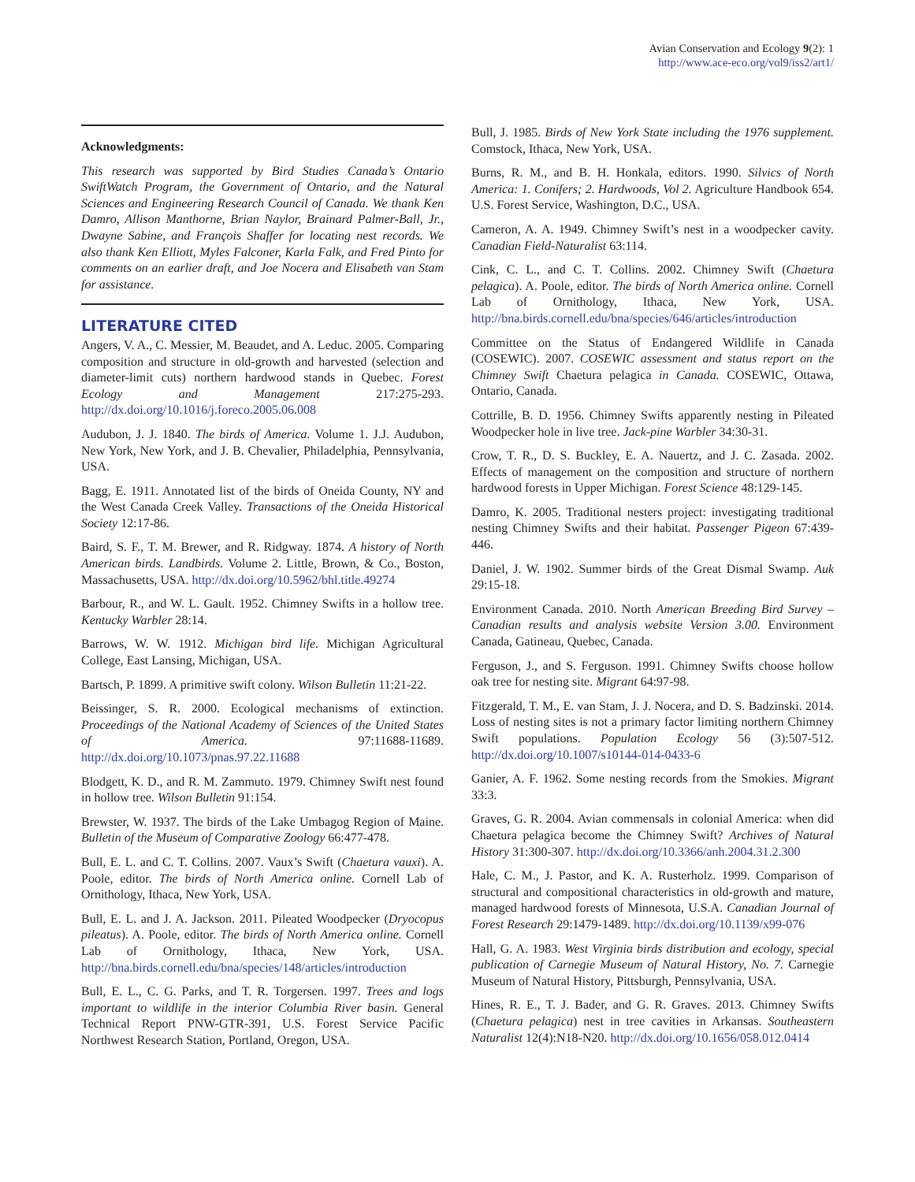Avian Conservation and Ecology 9(2): 1
http://www.ace-eco.org/vol9/iss2/art1/
Acknowledgments:
This research was supported by Bird Studies Canada’s Ontario SwiftWatch Program, the Government of Ontario, and the Natural Sciences and Engineering Research Council of Canada. We thank Ken Damro, Allison Manthorne, Brian Naylor, Brainard Palmer-Ball, Jr., Dwayne Sabine, and François Shaffer for locating nest records. We also thank Ken Elliott, Myles Falconer, Karla Falk, and Fred Pinto for comments on an earlier draft, and Joe Nocera and Elisabeth van Stam for assistance.
LITERATURE CITED
Angers, V. A., C. Messier, M. Beaudet, and A. Leduc. 2005. Comparing composition and structure in old-growth and harvested (selection and diameter-limit cuts) northern hardwood stands in Quebec. Forest Ecology and Management 217:275-293. http://dx.doi.org/10.1016/j.foreco.2005.06.008
Audubon, J. J. 1840. The birds of America. Volume 1. J.J. Audubon, New York, New York, and J. B. Chevalier, Philadelphia, Pennsylvania, USA.
Bagg, E. 1911. Annotated list of the birds of Oneida County, NY and the West Canada Creek Valley. Transactions of the Oneida Historical Society 12:17-86.
Baird, S. F., T. M. Brewer, and R. Ridgway. 1874. A history of North American birds. Landbirds. Volume 2. Little, Brown, & Co., Boston, Massachusetts, USA. http://dx.doi.org/10.5962/bhl.title.49274
Barbour, R., and W. L. Gault. 1952. Chimney Swifts in a hollow tree. Kentucky Warbler 28:14.
Barrows, W. W. 1912. Michigan bird life. Michigan Agricultural College, East Lansing, Michigan, USA.
Bartsch, P. 1899. A primitive swift colony. Wilson Bulletin 11:21-22.
Beissinger, S. R. 2000. Ecological mechanisms of extinction. Proceedings of the National Academy of Sciences of the United States of America. 97:11688-11689. http://dx.doi.org/10.1073/pnas.97.22.11688
Blodgett, K. D., and R. M. Zammuto. 1979. Chimney Swift nest found in hollow tree. Wilson Bulletin 91:154.
Brewster, W. 1937. The birds of the Lake Umbagog Region of Maine. Bulletin of the Museum of Comparative Zoology 66:477-478.
Bull, E. L. and C. T. Collins. 2007. Vaux’s Swift (Chaetura vauxi). A. Poole, editor. The birds of North America online. Cornell Lab of Ornithology, Ithaca, New York, USA.
Bull, E. L. and J. A. Jackson. 2011. Pileated Woodpecker (Dryocopus pileatus). A. Poole, editor. The birds of North America online. Cornell Lab of Ornithology, Ithaca, New York, USA. http://bna.birds.cornell.edu/bna/species/148/articles/introduction
Bull, E. L., C. G. Parks, and T. R. Torgersen. 1997. Trees and logs important to wildlife in the interior Columbia River basin. General Technical Report PNW-GTR-391, U.S. Forest Service Pacific Northwest Research Station, Portland, Oregon, USA.
Bull, J. 1985. Birds of New York State including the 1976 supplement. Comstock, Ithaca, New York, USA.
Burns, R. M., and B. H. Honkala, editors. 1990. Silvics of North America: 1. Conifers; 2. Hardwoods, Vol 2. Agriculture Handbook 654. U.S. Forest Service, Washington, D.C., USA.
Cameron, A. A. 1949. Chimney Swift’s nest in a woodpecker cavity. Canadian Field-Naturalist 63:114.
Cink, C. L., and C. T. Collins. 2002. Chimney Swift (Chaetura pelagica). A. Poole, editor. The birds of North America online. Cornell Lab of Ornithology, Ithaca, New York, USA. http://bna.birds.cornell.edu/bna/species/646/articles/introduction
Committee on the Status of Endangered Wildlife in Canada (COSEWIC). 2007. COSEWIC assessment and status report on the Chimney Swift Chaetura pelagica in Canada. COSEWIC, Ottawa, Ontario, Canada.
Cottrille, B. D. 1956. Chimney Swifts apparently nesting in Pileated Woodpecker hole in live tree. Jack-pine Warbler 34:30-31.
Crow, T. R., D. S. Buckley, E. A. Nauertz, and J. C. Zasada. 2002. Effects of management on the composition and structure of northern hardwood forests in Upper Michigan. Forest Science 48:129-145.
Damro, K. 2005. Traditional nesters project: investigating traditional nesting Chimney Swifts and their habitat. Passenger Pigeon 67:439-446.
Daniel, J. W. 1902. Summer birds of the Great Dismal Swamp. Auk 29:15-18.
Environment Canada. 2010. North American Breeding Bird Survey – Canadian results and analysis website Version 3.00. Environment Canada, Gatineau, Quebec, Canada.
Ferguson, J., and S. Ferguson. 1991. Chimney Swifts choose hollow oak tree for nesting site. Migrant 64:97-98.
Fitzgerald, T. M., E. van Stam, J. J. Nocera, and D. S. Badzinski. 2014. Loss of nesting sites is not a primary factor limiting northern Chimney Swift populations. Population Ecology 56 (3):507-512. http://dx.doi.org/10.1007/s10144-014-0433-6
Ganier, A. F. 1962. Some nesting records from the Smokies. Migrant 33:3.
Graves, G. R. 2004. Avian commensals in colonial America: when did Chaetura pelagica become the Chimney Swift? Archives of Natural History 31:300-307. http://dx.doi.org/10.3366/anh.2004.31.2.300
Hale, C. M., J. Pastor, and K. A. Rusterholz. 1999. Comparison of structural and compositional characteristics in old-growth and mature, managed hardwood forests of Minnesota, U.S.A. Canadian Journal of Forest Research 29:1479-1489. http://dx.doi.org/10.1139/x99-076
Hall, G. A. 1983. West Virginia birds distribution and ecology, special publication of Carnegie Museum of Natural History, No. 7. Carnegie Museum of Natural History, Pittsburgh, Pennsylvania, USA.
Hines, R. E., T. J. Bader, and G. R. Graves. 2013. Chimney Swifts (Chaetura pelagica) nest in tree cavities in Arkansas. Southeastern Naturalist 12(4):N18-N20. http://dx.doi.org/10.1656/058.012.0414